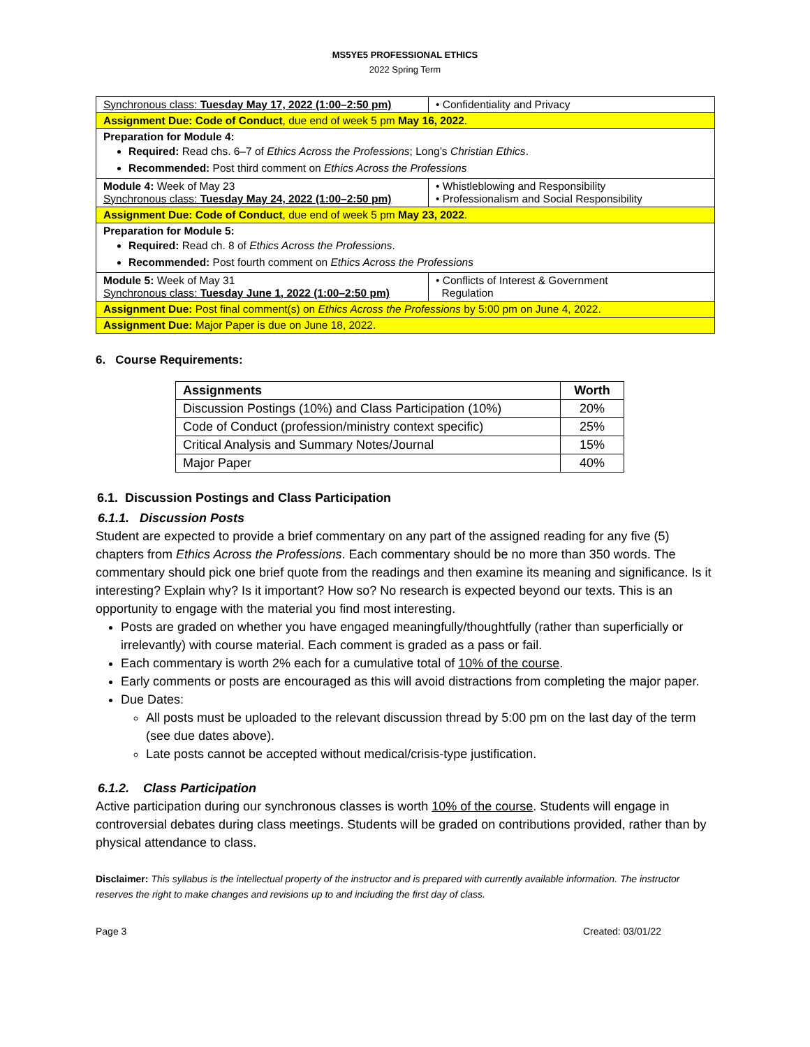MS5YE5 PROFESSIONAL ETHICS
2022 Spring Term
| Synchronous class: Tuesday May 17, 2022 (1:00–2:50 pm) | • Confidentiality and Privacy |
| Assignment Due: Code of Conduct , due end of week 5 pm May 16, 2022 . | |
| Preparation for Module 4: Required: Read chs. 6–7 of Ethics Across the Professions ; Long’s Christian Ethics . Recommended: Post third comment on Ethics Across the Professions | |
| Module 4: Week of May 23 Synchronous class: Tuesday May 24, 2022 (1:00–2:50 pm) | • Whistleblowing and Responsibility • Professionalism and Social Responsibility |
| Assignment Due: Code of Conduct , due end of week 5 pm May 23, 2022 . | |
| Preparation for Module 5: Required: Read ch. 8 of Ethics Across the Professions . Recommended: Post fourth comment on Ethics Across the Professions | |
| Module 5: Week of May 31 Synchronous class: Tuesday June 1, 2022 (1:00–2:50 pm) | • Conflicts of Interest & Government Regulation |
| Assignment Due: Post final comment(s) on Ethics Across the Professions by 5:00 pm on June 4, 2022. | |
| Assignment Due: Major Paper is due on June 18, 2022. | |
6. Course Requirements:
| Assignments | Worth |
| --- | --- |
| Discussion Postings (10%) and Class Participation (10%) | 20% |
| Code of Conduct (profession/ministry context specific) | 25% |
| Critical Analysis and Summary Notes/Journal | 15% |
| Major Paper | 40% |
6.1. Discussion Postings and Class Participation
6.1.1. Discussion Posts
Student are expected to provide a brief commentary on any part of the assigned reading for any five (5) chapters from Ethics Across the Professions. Each commentary should be no more than 350 words. The commentary should pick one brief quote from the readings and then examine its meaning and significance. Is it interesting? Explain why? Is it important? How so? No research is expected beyond our texts. This is an opportunity to engage with the material you find most interesting.
Posts are graded on whether you have engaged meaningfully/thoughtfully (rather than superficially or irrelevantly) with course material. Each comment is graded as a pass or fail.
Each commentary is worth 2% each for a cumulative total of 10% of the course.
Early comments or posts are encouraged as this will avoid distractions from completing the major paper.
Due Dates:
All posts must be uploaded to the relevant discussion thread by 5:00 pm on the last day of the term (see due dates above).
Late posts cannot be accepted without medical/crisis-type justification.
6.1.2. Class Participation
Active participation during our synchronous classes is worth 10% of the course. Students will engage in controversial debates during class meetings. Students will be graded on contributions provided, rather than by physical attendance to class.
Disclaimer: This syllabus is the intellectual property of the instructor and is prepared with currently available information. The instructor reserves the right to make changes and revisions up to and including the first day of class.
Page 3 Created: 03/01/22